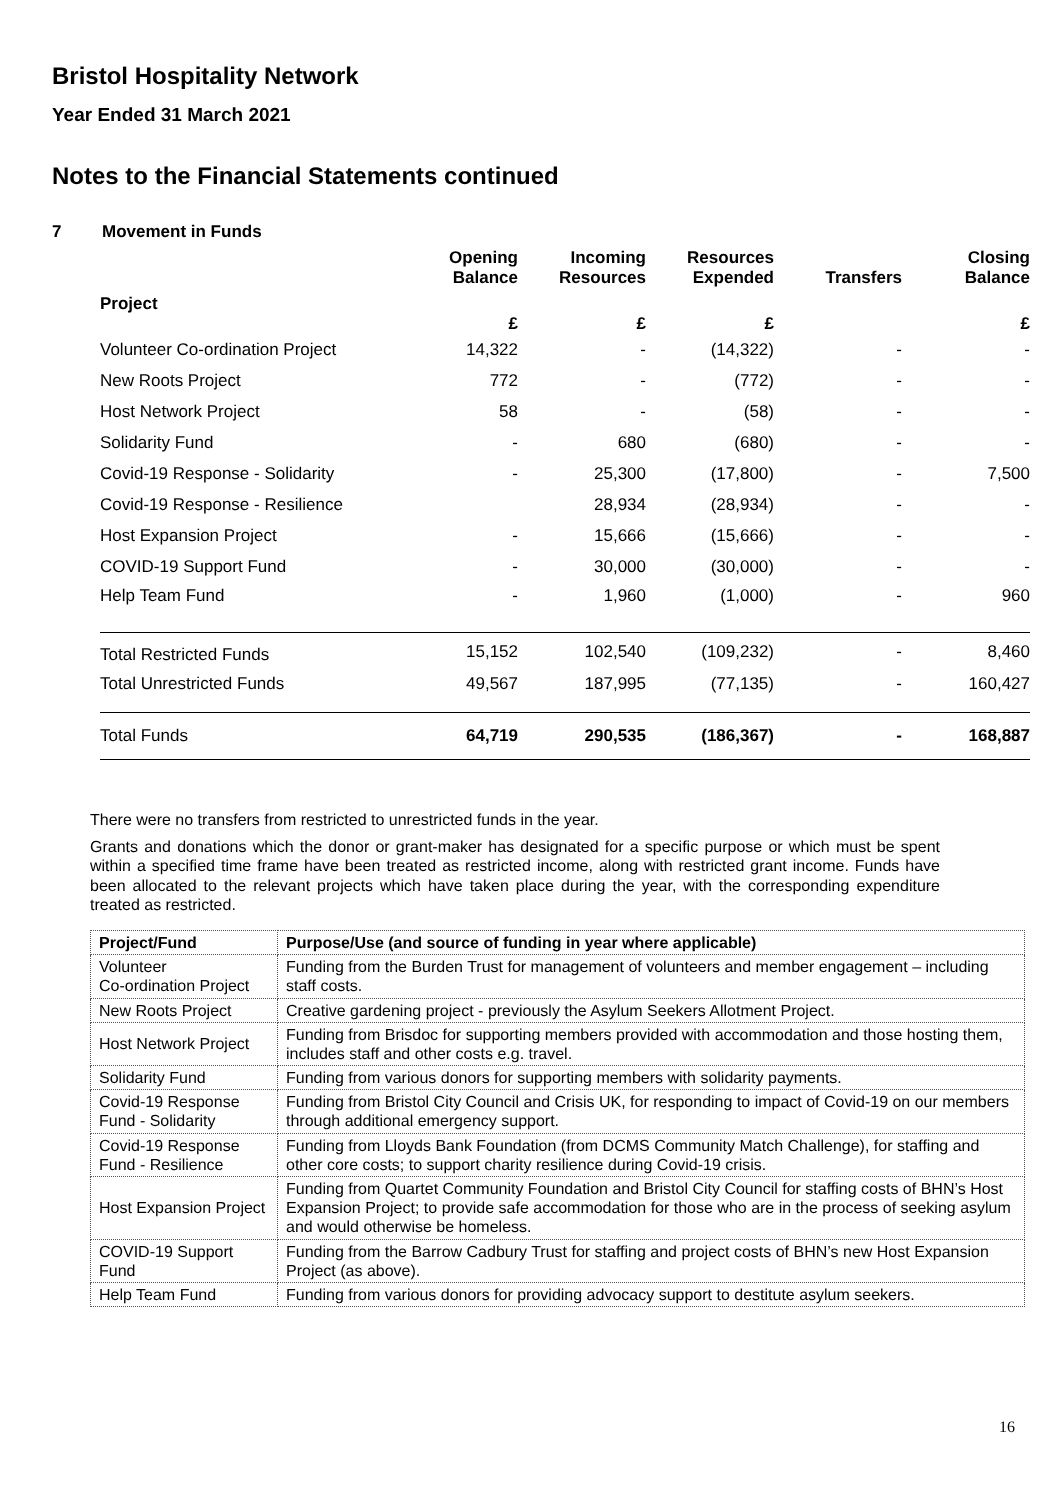Bristol Hospitality Network
Year Ended 31 March 2021
Notes to the Financial Statements continued
7 Movement in Funds
| | Opening Balance | Incoming Resources | Resources Expended | Transfers | Closing Balance |
| --- | --- | --- | --- | --- | --- |
| Project | £ | £ | £ | | £ |
| Volunteer Co-ordination Project | 14,322 | - | (14,322) | - | - |
| New Roots Project | 772 | - | (772) | - | - |
| Host Network Project | 58 | - | (58) | - | - |
| Solidarity Fund | - | 680 | (680) | - | - |
| Covid-19 Response - Solidarity | - | 25,300 | (17,800) | - | 7,500 |
| Covid-19 Response - Resilience | | 28,934 | (28,934) | - | - |
| Host Expansion Project | - | 15,666 | (15,666) | - | - |
| COVID-19 Support Fund | - | 30,000 | (30,000) | - | - |
| Help Team Fund | - | 1,960 | (1,000) | - | 960 |
| Total Restricted Funds | 15,152 | 102,540 | (109,232) | - | 8,460 |
| Total Unrestricted Funds | 49,567 | 187,995 | (77,135) | - | 160,427 |
| Total Funds | 64,719 | 290,535 | (186,367) | - | 168,887 |
There were no transfers from restricted to unrestricted funds in the year.
Grants and donations which the donor or grant-maker has designated for a specific purpose or which must be spent within a specified time frame have been treated as restricted income, along with restricted grant income. Funds have been allocated to the relevant projects which have taken place during the year, with the corresponding expenditure treated as restricted.
| Project/Fund | Purpose/Use (and source of funding in year where applicable) |
| --- | --- |
| Volunteer Co-ordination Project | Funding from the Burden Trust for management of volunteers and member engagement – including staff costs. |
| New Roots Project | Creative gardening project - previously the Asylum Seekers Allotment Project. |
| Host Network Project | Funding from Brisdoc for supporting members provided with accommodation and those hosting them, includes staff and other costs e.g. travel. |
| Solidarity Fund | Funding from various donors for supporting members with solidarity payments. |
| Covid-19 Response Fund - Solidarity | Funding from Bristol City Council and Crisis UK, for responding to impact of Covid-19 on our members through additional emergency support. |
| Covid-19 Response Fund - Resilience | Funding from Lloyds Bank Foundation (from DCMS Community Match Challenge), for staffing and other core costs; to support charity resilience during Covid-19 crisis. |
| Host Expansion Project | Funding from Quartet Community Foundation and Bristol City Council for staffing costs of BHN’s Host Expansion Project; to provide safe accommodation for those who are in the process of seeking asylum and would otherwise be homeless. |
| COVID-19 Support Fund | Funding from the Barrow Cadbury Trust for staffing and project costs of BHN’s new Host Expansion Project (as above). |
| Help Team Fund | Funding from various donors for providing advocacy support to destitute asylum seekers. |
16